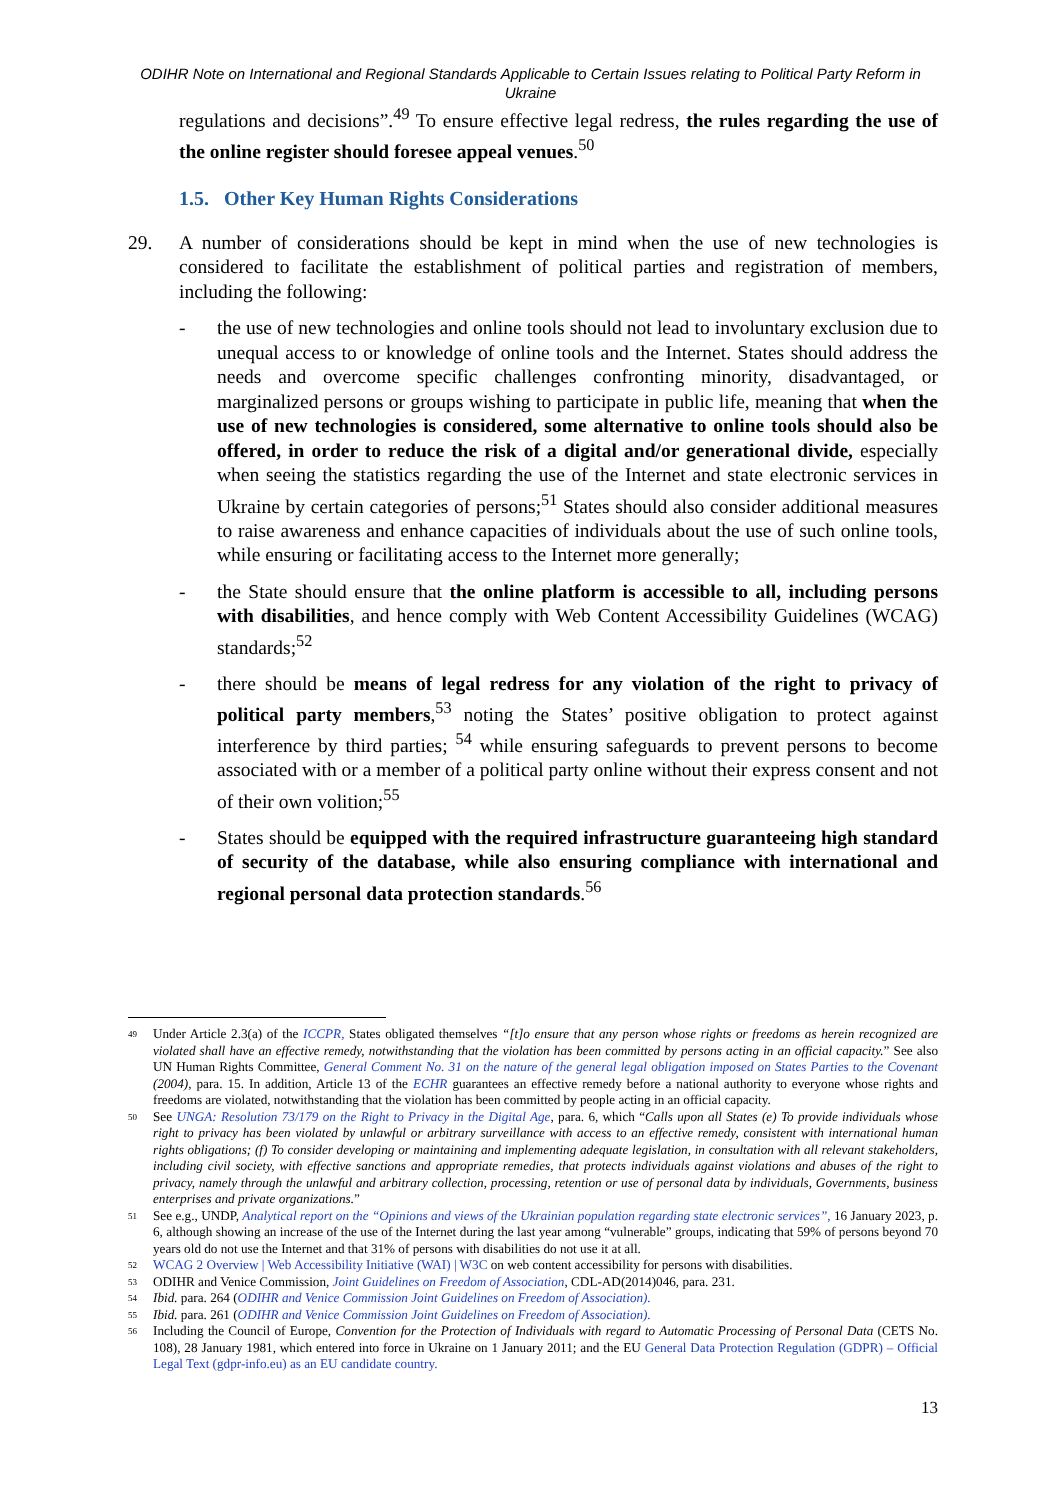ODIHR Note on International and Regional Standards Applicable to Certain Issues relating to Political Party Reform in Ukraine
regulations and decisions”.<sup>49</sup> To ensure effective legal redress, the rules regarding the use of the online register should foresee appeal venues.<sup>50</sup>
1.5. Other Key Human Rights Considerations
29. A number of considerations should be kept in mind when the use of new technologies is considered to facilitate the establishment of political parties and registration of members, including the following:
- the use of new technologies and online tools should not lead to involuntary exclusion due to unequal access to or knowledge of online tools and the Internet. States should address the needs and overcome specific challenges confronting minority, disadvantaged, or marginalized persons or groups wishing to participate in public life, meaning that when the use of new technologies is considered, some alternative to online tools should also be offered, in order to reduce the risk of a digital and/or generational divide, especially when seeing the statistics regarding the use of the Internet and state electronic services in Ukraine by certain categories of persons;<sup>51</sup> States should also consider additional measures to raise awareness and enhance capacities of individuals about the use of such online tools, while ensuring or facilitating access to the Internet more generally;
- the State should ensure that the online platform is accessible to all, including persons with disabilities, and hence comply with Web Content Accessibility Guidelines (WCAG) standards;<sup>52</sup>
- there should be means of legal redress for any violation of the right to privacy of political party members,<sup>53</sup> noting the States’ positive obligation to protect against interference by third parties; <sup>54</sup> while ensuring safeguards to prevent persons to become associated with or a member of a political party online without their express consent and not of their own volition;<sup>55</sup>
- States should be equipped with the required infrastructure guaranteeing high standard of security of the database, while also ensuring compliance with international and regional personal data protection standards.<sup>56</sup>
49
Under Article 2.3(a) of the ICCPR, States obligated themselves “[t]o ensure that any person whose rights or freedoms as herein recognized are violated shall have an effective remedy, notwithstanding that the violation has been committed by persons acting in an official capacity.” See also UN Human Rights Committee, General Comment No. 31 on the nature of the general legal obligation imposed on States Parties to the Covenant (2004), para. 15. In addition, Article 13 of the ECHR guarantees an effective remedy before a national authority to everyone whose rights and freedoms are violated, notwithstanding that the violation has been committed by people acting in an official capacity.
50
See UNGA: Resolution 73/179 on the Right to Privacy in the Digital Age, para. 6, which “Calls upon all States (e) To provide individuals whose right to privacy has been violated by unlawful or arbitrary surveillance with access to an effective remedy, consistent with international human rights obligations; (f) To consider developing or maintaining and implementing adequate legislation, in consultation with all relevant stakeholders, including civil society, with effective sanctions and appropriate remedies, that protects individuals against violations and abuses of the right to privacy, namely through the unlawful and arbitrary collection, processing, retention or use of personal data by individuals, Governments, business enterprises and private organizations.”
51
See e.g., UNDP, Analytical report on the “Opinions and views of the Ukrainian population regarding state electronic services”, 16 January 2023, p. 6, although showing an increase of the use of the Internet during the last year among “vulnerable” groups, indicating that 59% of persons beyond 70 years old do not use the Internet and that 31% of persons with disabilities do not use it at all.
52
WCAG 2 Overview | Web Accessibility Initiative (WAI) | W3C on web content accessibility for persons with disabilities.
53
ODIHR and Venice Commission, Joint Guidelines on Freedom of Association, CDL-AD(2014)046, para. 231.
54
Ibid. para. 264 (ODIHR and Venice Commission Joint Guidelines on Freedom of Association).
55
Ibid. para. 261 (ODIHR and Venice Commission Joint Guidelines on Freedom of Association).
56
Including the Council of Europe, Convention for the Protection of Individuals with regard to Automatic Processing of Personal Data (CETS No. 108), 28 January 1981, which entered into force in Ukraine on 1 January 2011; and the EU General Data Protection Regulation (GDPR) – Official Legal Text (gdpr-info.eu) as an EU candidate country.
13